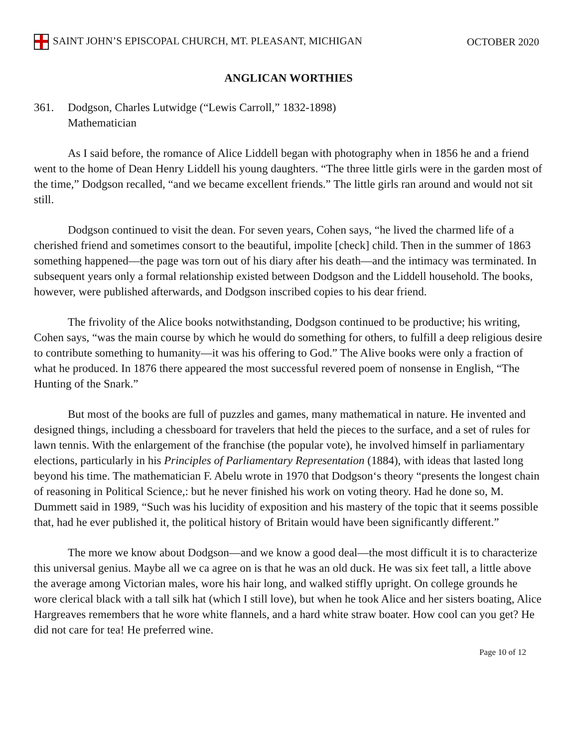SAINT JOHN’S EPISCOPAL CHURCH, MT. PLEASANT, MICHIGAN
OCTOBER 2020
ANGLICAN WORTHIES
361. Dodgson, Charles Lutwidge (“Lewis Carroll,” 1832-1898)
Mathematician
As I said before, the romance of Alice Liddell began with photography when in 1856 he and a friend went to the home of Dean Henry Liddell his young daughters. “The three little girls were in the garden most of the time,” Dodgson recalled, “and we became excellent friends.” The little girls ran around and would not sit still.
Dodgson continued to visit the dean. For seven years, Cohen says, “he lived the charmed life of a cherished friend and sometimes consort to the beautiful, impolite [check] child. Then in the summer of 1863 something happened—the page was torn out of his diary after his death—and the intimacy was terminated. In subsequent years only a formal relationship existed between Dodgson and the Liddell household. The books, however, were published afterwards, and Dodgson inscribed copies to his dear friend.
The frivolity of the Alice books notwithstanding, Dodgson continued to be productive; his writing, Cohen says, “was the main course by which he would do something for others, to fulfill a deep religious desire to contribute something to humanity—it was his offering to God.” The Alive books were only a fraction of what he produced. In 1876 there appeared the most successful revered poem of nonsense in English, “The Hunting of the Snark.”
But most of the books are full of puzzles and games, many mathematical in nature. He invented and designed things, including a chessboard for travelers that held the pieces to the surface, and a set of rules for lawn tennis. With the enlargement of the franchise (the popular vote), he involved himself in parliamentary elections, particularly in his Principles of Parliamentary Representation (1884), with ideas that lasted long beyond his time. The mathematician F. Abelu wrote in 1970 that Dodgson‘s theory “presents the longest chain of reasoning in Political Science,: but he never finished his work on voting theory. Had he done so, M. Dummett said in 1989, “Such was his lucidity of exposition and his mastery of the topic that it seems possible that, had he ever published it, the political history of Britain would have been significantly different.”
The more we know about Dodgson—and we know a good deal—the most difficult it is to characterize this universal genius. Maybe all we ca agree on is that he was an old duck. He was six feet tall, a little above the average among Victorian males, wore his hair long, and walked stiffly upright. On college grounds he wore clerical black with a tall silk hat (which I still love), but when he took Alice and her sisters boating, Alice Hargreaves remembers that he wore white flannels, and a hard white straw boater. How cool can you get? He did not care for tea! He preferred wine.
Page 10 of 12